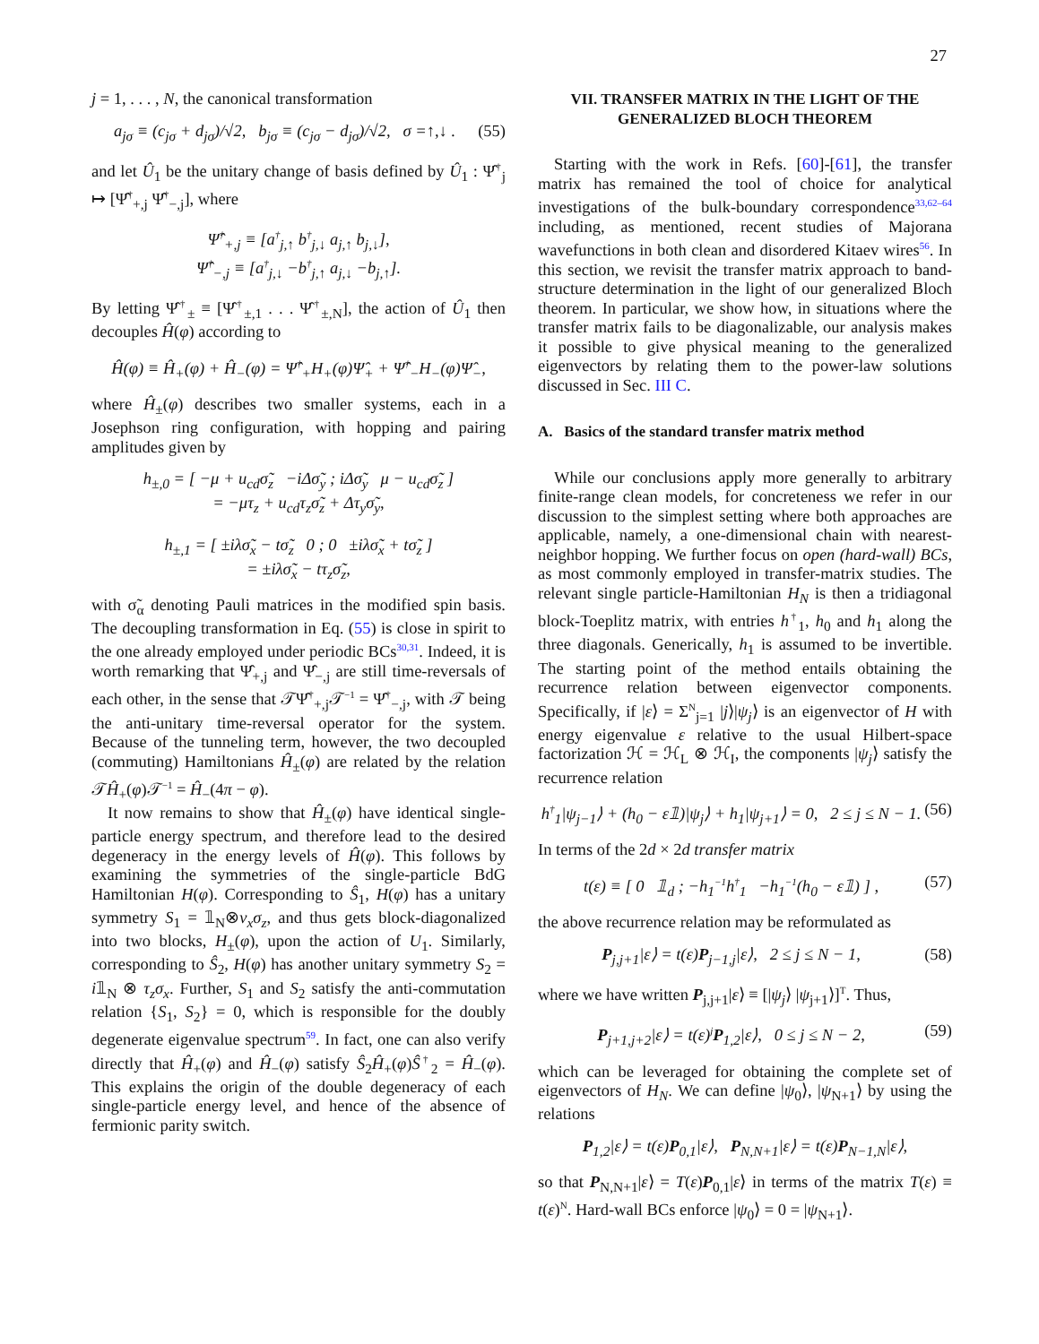27
j = 1, . . . , N, the canonical transformation
a<sub>jσ</sub> ≡ (c<sub>jσ</sub> + d<sub>jσ</sub>)/√2, b<sub>jσ</sub> ≡ (c<sub>jσ</sub> − d<sub>jσ</sub>)/√2, σ =↑,↓ . (55)
and let Û<sub>1</sub> be the unitary change of basis defined by Û<sub>1</sub> : Ψ̂<sup>†</sup><sub>j</sub> ↦ [Ψ̂<sup>†</sup><sub>+,j</sub> Ψ̂<sup>†</sup><sub>−,j</sub>], where
Ψ̂<sup>†</sup><sub>+,j</sub> ≡ [a<sup>†</sup><sub>j,↑</sub> b<sup>†</sup><sub>j,↓</sub> a<sub>j,↑</sub> b<sub>j,↓</sub>],
Ψ̂<sup>†</sup><sub>−,j</sub> ≡ [a<sup>†</sup><sub>j,↓</sub> −b<sup>†</sup><sub>j,↑</sub> a<sub>j,↓</sub> −b<sub>j,↑</sub>].
By letting Ψ̂<sup>†</sup><sub>±</sub> ≡ [Ψ̂<sup>†</sup><sub>±,1</sub> . . . Ψ̂<sup>†</sup><sub>±,N</sub>], the action of Û<sub>1</sub> then decouples Ĥ(φ) according to
Ĥ(φ) ≡ Ĥ<sub>+</sub>(φ) + Ĥ<sub>−</sub>(φ) = Ψ̂<sup>†</sup><sub>+</sub>H<sub>+</sub>(φ)Ψ̂<sub>+</sub> + Ψ̂<sup>†</sup><sub>−</sub>H<sub>−</sub>(φ)Ψ̂<sub>−</sub>,
where Ĥ<sub>±</sub>(φ) describes two smaller systems, each in a Josephson ring configuration, with hopping and pairing amplitudes given by
h<sub>±,0</sub> = [ −μ + u<sub>cd</sub>σ̃<sub>z</sub> −iΔσ̃<sub>y</sub> ; iΔσ̃<sub>y</sub> μ − u<sub>cd</sub>σ̃<sub>z</sub> ]
= −μτ<sub>z</sub> + u<sub>cd</sub>τ<sub>z</sub>σ̃<sub>z</sub> + Δτ<sub>y</sub>σ̃<sub>y</sub>,
h<sub>±,1</sub> = [ ±iλσ̃<sub>x</sub> − tσ̃<sub>z</sub> 0 ; 0 ±iλσ̃<sub>x</sub> + tσ̃<sub>z</sub> ]
= ±iλσ̃<sub>x</sub> − tτ<sub>z</sub>σ̃<sub>z</sub>,
with σ̃<sub>α</sub> denoting Pauli matrices in the modified spin basis. The decoupling transformation in Eq. (55) is close in spirit to the one already employed under periodic BCs<sup>30,31</sup>. Indeed, it is worth remarking that Ψ̂<sub>+,j</sub> and Ψ̂<sub>−,j</sub> are still time-reversals of each other, in the sense that 𝒯Ψ̂<sup>†</sup><sub>+,j</sub>𝒯<sup>−1</sup> = Ψ̂<sup>†</sup><sub>−,j</sub>, with 𝒯 being the anti-unitary time-reversal operator for the system. Because of the tunneling term, however, the two decoupled (commuting) Hamiltonians Ĥ<sub>±</sub>(φ) are related by the relation 𝒯Ĥ<sub>+</sub>(φ)𝒯<sup>−1</sup> = Ĥ<sub>−</sub>(4π − φ).
It now remains to show that Ĥ<sub>±</sub>(φ) have identical single-particle energy spectrum, and therefore lead to the desired degeneracy in the energy levels of Ĥ(φ). This follows by examining the symmetries of the single-particle BdG Hamiltonian H(φ). Corresponding to Ŝ<sub>1</sub>, H(φ) has a unitary symmetry S<sub>1</sub> = 𝟙<sub>N</sub>⊗ν<sub>x</sub>σ<sub>z</sub>, and thus gets block-diagonalized into two blocks, H<sub>±</sub>(φ), upon the action of U<sub>1</sub>. Similarly, corresponding to Ŝ<sub>2</sub>, H(φ) has another unitary symmetry S<sub>2</sub> = i𝟙<sub>N</sub> ⊗ τ<sub>z</sub>σ<sub>x</sub>. Further, S<sub>1</sub> and S<sub>2</sub> satisfy the anti-commutation relation {S<sub>1</sub>, S<sub>2</sub>} = 0, which is responsible for the doubly degenerate eigenvalue spectrum<sup>59</sup>. In fact, one can also verify directly that Ĥ<sub>+</sub>(φ) and Ĥ<sub>−</sub>(φ) satisfy Ŝ<sub>2</sub>Ĥ<sub>+</sub>(φ)Ŝ<sup>†</sup><sub>2</sub> = Ĥ<sub>−</sub>(φ). This explains the origin of the double degeneracy of each single-particle energy level, and hence of the absence of fermionic parity switch.
VII. TRANSFER MATRIX IN THE LIGHT OF THE GENERALIZED BLOCH THEOREM
Starting with the work in Refs. [60]-[61], the transfer matrix has remained the tool of choice for analytical investigations of the bulk-boundary correspondence<sup>33,62–64</sup> including, as mentioned, recent studies of Majorana wavefunctions in both clean and disordered Kitaev wires<sup>56</sup>. In this section, we revisit the transfer matrix approach to band-structure determination in the light of our generalized Bloch theorem. In particular, we show how, in situations where the transfer matrix fails to be diagonalizable, our analysis makes it possible to give physical meaning to the generalized eigenvectors by relating them to the power-law solutions discussed in Sec. III C.
A. Basics of the standard transfer matrix method
While our conclusions apply more generally to arbitrary finite-range clean models, for concreteness we refer in our discussion to the simplest setting where both approaches are applicable, namely, a one-dimensional chain with nearest-neighbor hopping. We further focus on open (hard-wall) BCs, as most commonly employed in transfer-matrix studies. The relevant single particle-Hamiltonian H<sub>N</sub> is then a tridiagonal block-Toeplitz matrix, with entries h<sup>†</sup><sub>1</sub>, h<sub>0</sub> and h<sub>1</sub> along the three diagonals. Generically, h<sub>1</sub> is assumed to be invertible. The starting point of the method entails obtaining the recurrence relation between eigenvector components. Specifically, if |ε⟩ = Σ<sup>N</sup><sub>j=1</sub> |j⟩|ψ<sub>j</sub>⟩ is an eigenvector of H with energy eigenvalue ε relative to the usual Hilbert-space factorization ℋ = ℋ<sub>L</sub> ⊗ ℋ<sub>I</sub>, the components |ψ<sub>j</sub>⟩ satisfy the recurrence relation
h<sup>†</sup><sub>1</sub>|ψ<sub>j−1</sub>⟩ + (h<sub>0</sub> − ε𝟙)|ψ<sub>j</sub>⟩ + h<sub>1</sub>|ψ<sub>j+1</sub>⟩ = 0, 2 ≤ j ≤ N − 1. (56)
In terms of the 2d × 2d transfer matrix
t(ε) ≡ [ 0 𝟙<sub>d</sub> ; −h<sub>1</sub><sup>−1</sup>h<sup>†</sup><sub>1</sub> −h<sub>1</sub><sup>−1</sup>(h<sub>0</sub> − ε𝟙) ] , (57)
the above recurrence relation may be reformulated as
P<sub>j,j+1</sub>|ε⟩ = t(ε)P<sub>j−1,j</sub>|ε⟩, 2 ≤ j ≤ N − 1, (58)
where we have written P<sub>j,j+1</sub>|ε⟩ ≡ [|ψ<sub>j</sub>⟩ |ψ<sub>j+1</sub>⟩]<sup>T</sup>. Thus,
P<sub>j+1,j+2</sub>|ε⟩ = t(ε)<sup>j</sup>P<sub>1,2</sub>|ε⟩, 0 ≤ j ≤ N − 2, (59)
which can be leveraged for obtaining the complete set of eigenvectors of H<sub>N</sub>. We can define |ψ<sub>0</sub>⟩, |ψ<sub>N+1</sub>⟩ by using the relations
P<sub>1,2</sub>|ε⟩ = t(ε)P<sub>0,1</sub>|ε⟩, P<sub>N,N+1</sub>|ε⟩ = t(ε)P<sub>N−1,N</sub>|ε⟩,
so that P<sub>N,N+1</sub>|ε⟩ = T(ε)P<sub>0,1</sub>|ε⟩ in terms of the matrix T(ε) ≡ t(ε)<sup>N</sup>. Hard-wall BCs enforce |ψ<sub>0</sub>⟩ = 0 = |ψ<sub>N+1</sub>⟩.